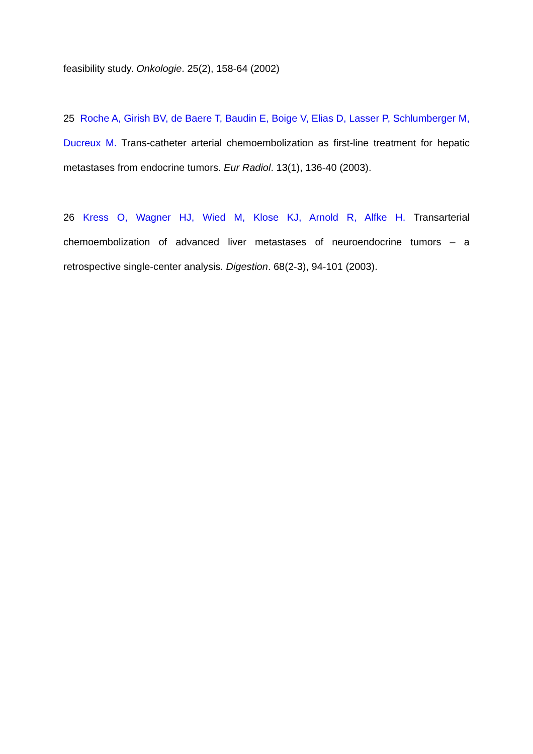feasibility study. Onkologie. 25(2), 158-64 (2002)
25 Roche A, Girish BV, de Baere T, Baudin E, Boige V, Elias D, Lasser P, Schlumberger M, Ducreux M. Trans-catheter arterial chemoembolization as first-line treatment for hepatic metastases from endocrine tumors. Eur Radiol. 13(1), 136-40 (2003).
26 Kress O, Wagner HJ, Wied M, Klose KJ, Arnold R, Alfke H. Transarterial chemoembolization of advanced liver metastases of neuroendocrine tumors – a retrospective single-center analysis. Digestion. 68(2-3), 94-101 (2003).